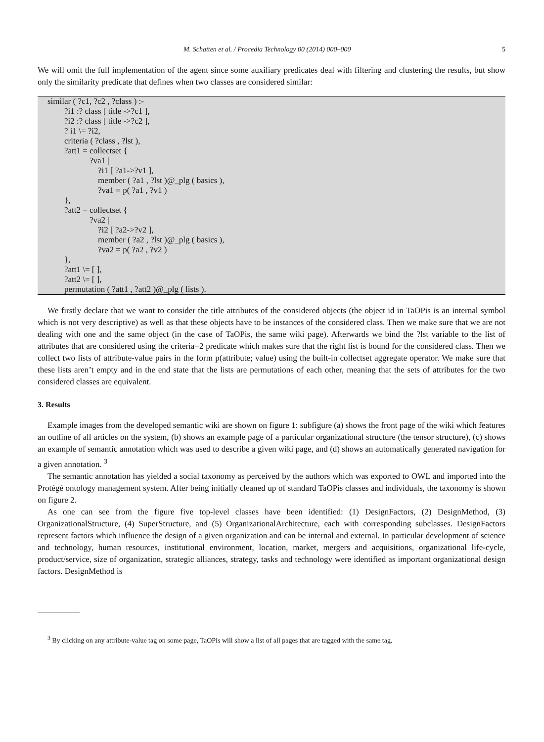M. Schatten et al. / Procedia Technology 00 (2014) 000–000 5
We will omit the full implementation of the agent since some auxiliary predicates deal with filtering and clustering the results, but show only the similarity predicate that defines when two classes are considered similar:
similar ( ?c1, ?c2 , ?class ) :- ?i1 :? class [ title ->?c1 ], ?i2 :? class [ title ->?c2 ], ? i1 \= ?i2, criteria ( ?class , ?lst ), ?att1 = collectset { ?va1 | ?i1 [ ?a1->?v1 ], member ( ?a1 , ?lst )@_plg ( basics ), ?va1 = p( ?a1 , ?v1 ) }, ?att2 = collectset { ?va2 | ?i2 [ ?a2->?v2 ], member ( ?a2 , ?lst )@_plg ( basics ), ?va2 = p( ?a2 , ?v2 ) }, ?att1 \= [ ], ?att2 \= [ ], permutation ( ?att1 , ?att2 )@_plg ( lists ).
We firstly declare that we want to consider the title attributes of the considered objects (the object id in TaOPis is an internal symbol which is not very descriptive) as well as that these objects have to be instances of the considered class. Then we make sure that we are not dealing with one and the same object (in the case of TaOPis, the same wiki page). Afterwards we bind the ?lst variable to the list of attributes that are considered using the criteria=2 predicate which makes sure that the right list is bound for the considered class. Then we collect two lists of attribute-value pairs in the form p(attribute; value) using the built-in collectset aggregate operator. We make sure that these lists aren’t empty and in the end state that the lists are permutations of each other, meaning that the sets of attributes for the two considered classes are equivalent.
3. Results
Example images from the developed semantic wiki are shown on figure 1: subfigure (a) shows the front page of the wiki which features an outline of all articles on the system, (b) shows an example page of a particular organizational structure (the tensor structure), (c) shows an example of semantic annotation which was used to describe a given wiki page, and (d) shows an automatically generated navigation for a given annotation. <sup>3</sup>
The semantic annotation has yielded a social taxonomy as perceived by the authors which was exported to OWL and imported into the Protégé ontology management system. After being initially cleaned up of standard TaOPis classes and individuals, the taxonomy is shown on figure 2.
As one can see from the figure five top-level classes have been identified: (1) DesignFactors, (2) DesignMethod, (3) OrganizationalStructure, (4) SuperStructure, and (5) OrganizationalArchitecture, each with corresponding subclasses. DesignFactors represent factors which influence the design of a given organization and can be internal and external. In particular development of science and technology, human resources, institutional environment, location, market, mergers and acquisitions, organizational life-cycle, product/service, size of organization, strategic alliances, strategy, tasks and technology were identified as important organizational design factors. DesignMethod is
<sup>3</sup> By clicking on any attribute-value tag on some page, TaOPis will show a list of all pages that are tagged with the same tag.